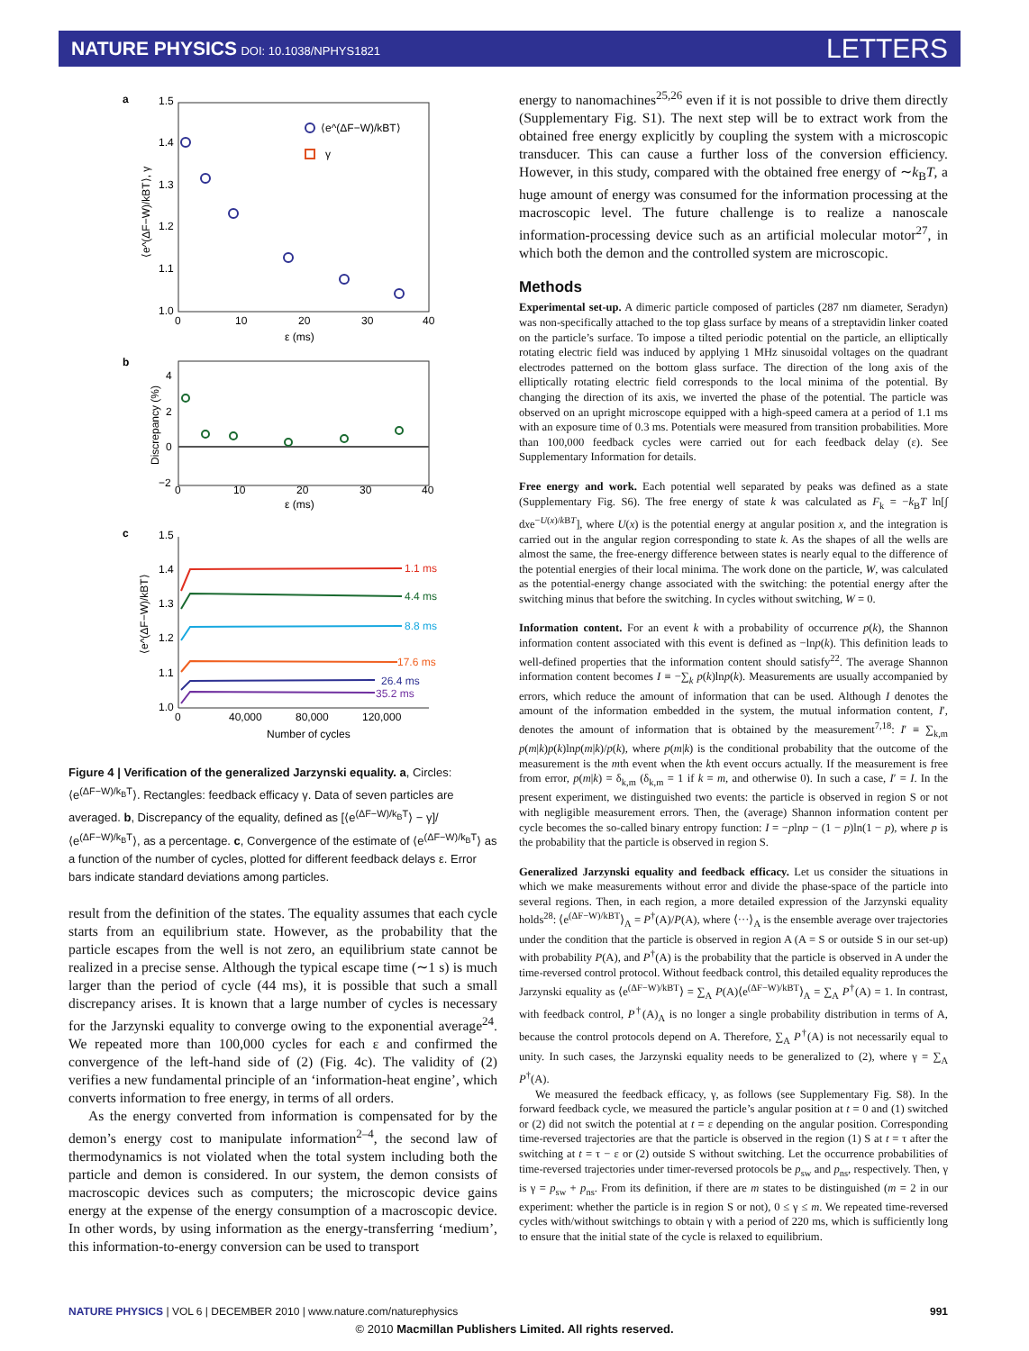NATURE PHYSICS DOI: 10.1038/NPHYS1821
LETTERS
a
1.5
1.4
1.3
1.2
1.1
1.0
0
10
20
30
40
ε (ms)
⟨e^(ΔF−W)/kBT⟩, γ
⟨e^(ΔF−W)/kBT⟩
γ
b
4
2
0
−2
0
10
20
30
40
ε (ms)
Discrepancy (%)
c
1.5
1.4
1.3
1.2
1.1
1.0
0
40,000
80,000
120,000
Number of cycles
⟨e^(ΔF−W)/kBT⟩
1.1 ms
4.4 ms
8.8 ms
17.6 ms
26.4 ms
35.2 ms
Figure 4 | Verification of the generalized Jarzynski equality. a, Circles: ⟨e<sup>(ΔF−W)/k<sub>B</sub>T</sup>⟩. Rectangles: feedback efficacy γ. Data of seven particles are averaged. b, Discrepancy of the equality, defined as [⟨e<sup>(ΔF−W)/k<sub>B</sub>T</sup>⟩ − γ]/⟨e<sup>(ΔF−W)/k<sub>B</sub>T</sup>⟩, as a percentage. c, Convergence of the estimate of ⟨e<sup>(ΔF−W)/k<sub>B</sub>T</sup>⟩ as a function of the number of cycles, plotted for different feedback delays ε. Error bars indicate standard deviations among particles.
result from the definition of the states. The equality assumes that each cycle starts from an equilibrium state. However, as the probability that the particle escapes from the well is not zero, an equilibrium state cannot be realized in a precise sense. Although the typical escape time (∼1 s) is much larger than the period of cycle (44 ms), it is possible that such a small discrepancy arises. It is known that a large number of cycles is necessary for the Jarzynski equality to converge owing to the exponential average<sup>24</sup>. We repeated more than 100,000 cycles for each ε and confirmed the convergence of the left-hand side of (2) (Fig. 4c). The validity of (2) verifies a new fundamental principle of an ‘information-heat engine’, which converts information to free energy, in terms of all orders.
As the energy converted from information is compensated for by the demon’s energy cost to manipulate information<sup>2–4</sup>, the second law of thermodynamics is not violated when the total system including both the particle and demon is considered. In our system, the demon consists of macroscopic devices such as computers; the microscopic device gains energy at the expense of the energy consumption of a macroscopic device. In other words, by using information as the energy-transferring ‘medium’, this information-to-energy conversion can be used to transport
energy to nanomachines<sup>25,26</sup> even if it is not possible to drive them directly (Supplementary Fig. S1). The next step will be to extract work from the obtained free energy explicitly by coupling the system with a microscopic transducer. This can cause a further loss of the conversion efficiency. However, in this study, compared with the obtained free energy of ∼k<sub>B</sub>T, a huge amount of energy was consumed for the information processing at the macroscopic level. The future challenge is to realize a nanoscale information-processing device such as an artificial molecular motor<sup>27</sup>, in which both the demon and the controlled system are microscopic.
Methods
Experimental set-up. A dimeric particle composed of particles (287 nm diameter, Seradyn) was non-specifically attached to the top glass surface by means of a streptavidin linker coated on the particle’s surface. To impose a tilted periodic potential on the particle, an elliptically rotating electric field was induced by applying 1 MHz sinusoidal voltages on the quadrant electrodes patterned on the bottom glass surface. The direction of the long axis of the elliptically rotating electric field corresponds to the local minima of the potential. By changing the direction of its axis, we inverted the phase of the potential. The particle was observed on an upright microscope equipped with a high-speed camera at a period of 1.1 ms with an exposure time of 0.3 ms. Potentials were measured from transition probabilities. More than 100,000 feedback cycles were carried out for each feedback delay (ε). See Supplementary Information for details.
Free energy and work. Each potential well separated by peaks was defined as a state (Supplementary Fig. S6). The free energy of state k was calculated as F<sub>k</sub> = −k<sub>B</sub>T ln[∫ dxe<sup>−U(x)/k BT</sup>], where U(x) is the potential energy at angular position x, and the integration is carried out in the angular region corresponding to state k. As the shapes of all the wells are almost the same, the free-energy difference between states is nearly equal to the difference of the potential energies of their local minima. The work done on the particle, W, was calculated as the potential-energy change associated with the switching: the potential energy after the switching minus that before the switching. In cycles without switching, W = 0.
Information content. For an event k with a probability of occurrence p(k), the Shannon information content associated with this event is defined as −lnp(k). This definition leads to well-defined properties that the information content should satisfy<sup>22</sup>. The average Shannon information content becomes I ≡ −∑<sub>k</sub> p(k)lnp(k). Measurements are usually accompanied by errors, which reduce the amount of information that can be used. Although I denotes the amount of the information embedded in the system, the mutual information content, I′, denotes the amount of information that is obtained by the measurement<sup>7,18</sup>: I′ ≡ ∑<sub>k,m</sub> p(m|k)p(k)lnp(m|k)/p(k), where p(m|k) is the conditional probability that the outcome of the measurement is the mth event when the kth event occurs actually. If the measurement is free from error, p(m|k) = δ<sub>k,m</sub> (δ<sub>k,m</sub> = 1 if k = m, and otherwise 0). In such a case, I′ = I. In the present experiment, we distinguished two events: the particle is observed in region S or not with negligible measurement errors. Then, the (average) Shannon information content per cycle becomes the so-called binary entropy function: I = −plnp − (1 − p)ln(1 − p), where p is the probability that the particle is observed in region S.
Generalized Jarzynski equality and feedback efficacy. Let us consider the situations in which we make measurements without error and divide the phase-space of the particle into several regions. Then, in each region, a more detailed expression of the Jarzynski equality holds<sup>28</sup>: ⟨e<sup>(ΔF−W)/kBT</sup>⟩<sub>A</sub> = P<sup>†</sup>(A)/P(A), where ⟨···⟩<sub>A</sub> is the ensemble average over trajectories under the condition that the particle is observed in region A (A = S or outside S in our set-up) with probability P(A), and P<sup>†</sup>(A) is the probability that the particle is observed in A under the time-reversed control protocol. Without feedback control, this detailed equality reproduces the Jarzynski equality as ⟨e<sup>(ΔF−W)/kBT</sup>⟩ = ∑<sub>A</sub> P(A)⟨e<sup>(ΔF−W)/kBT</sup>⟩<sub>A</sub> = ∑<sub>A</sub> P<sup>†</sup>(A) = 1. In contrast, with feedback control, P<sup>†</sup>(A)<sub>A</sub> is no longer a single probability distribution in terms of A, because the control protocols depend on A. Therefore, ∑<sub>A</sub> P<sup>†</sup>(A) is not necessarily equal to unity. In such cases, the Jarzynski equality needs to be generalized to (2), where γ = ∑<sub>A</sub> P<sup>†</sup>(A).
We measured the feedback efficacy, γ, as follows (see Supplementary Fig. S8). In the forward feedback cycle, we measured the particle’s angular position at t = 0 and (1) switched or (2) did not switch the potential at t = ε depending on the angular position. Corresponding time-reversed trajectories are that the particle is observed in the region (1) S at t = τ after the switching at t = τ − ε or (2) outside S without switching. Let the occurrence probabilities of time-reversed trajectories under timer-reversed protocols be p<sub>sw</sub> and p<sub>ns</sub>, respectively. Then, γ is γ = p<sub>sw</sub> + p<sub>ns</sub>. From its definition, if there are m states to be distinguished (m = 2 in our experiment: whether the particle is in region S or not), 0 ≤ γ ≤ m. We repeated time-reversed cycles with/without switchings to obtain γ with a period of 220 ms, which is sufficiently long to ensure that the initial state of the cycle is relaxed to equilibrium.
NATURE PHYSICS | VOL 6 | DECEMBER 2010 | www.nature.com/naturephysics 991
© 2010 Macmillan Publishers Limited. All rights reserved.